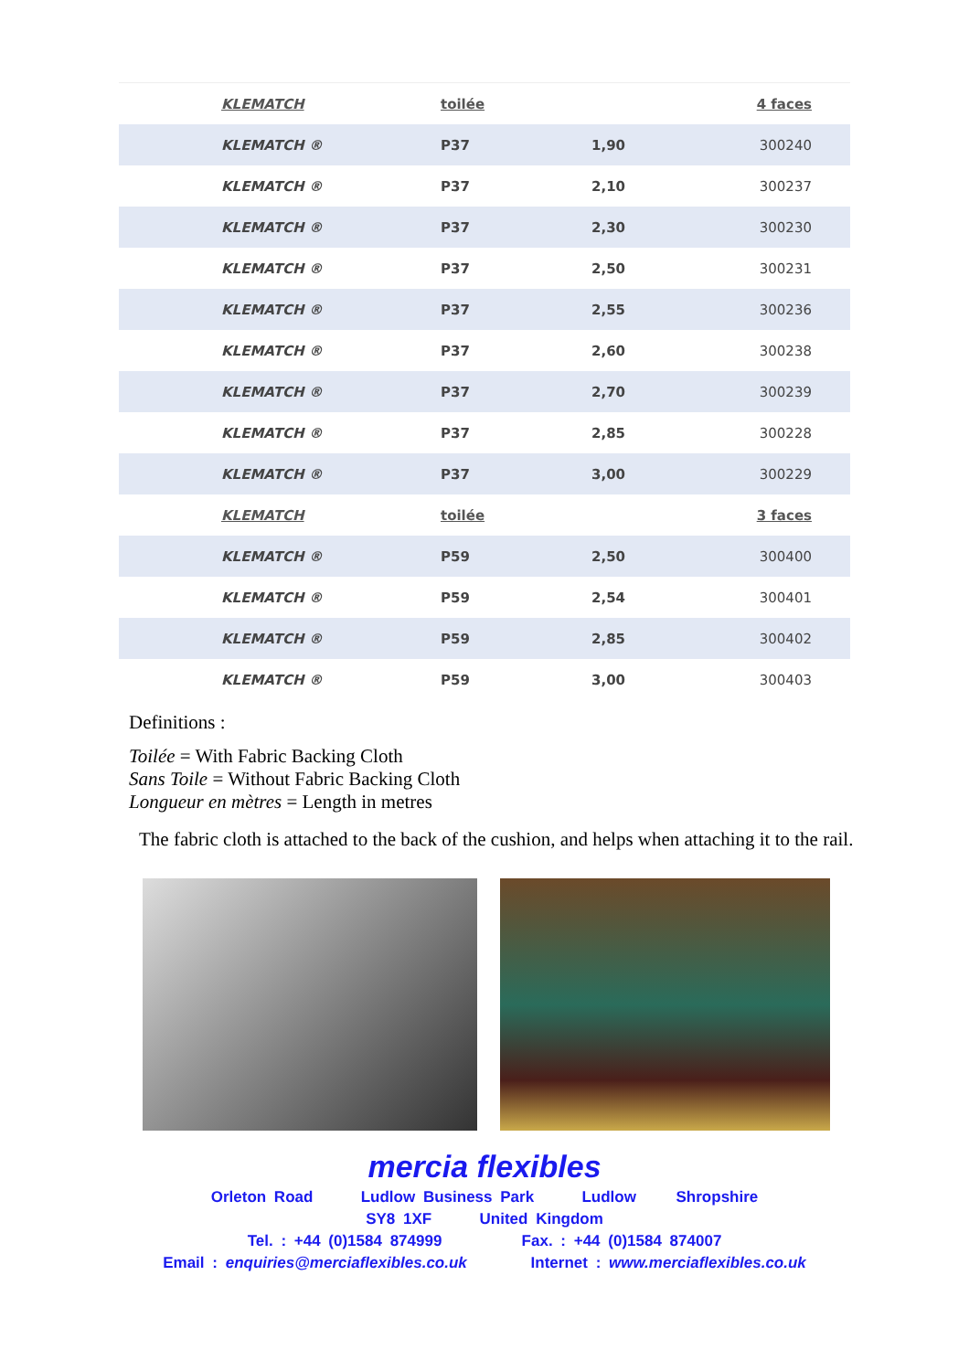| KLEMATCH | toilée | | 4 faces |
| --- | --- | --- | --- |
| KLEMATCH ® | P37 | 1,90 | 300240 |
| KLEMATCH ® | P37 | 2,10 | 300237 |
| KLEMATCH ® | P37 | 2,30 | 300230 |
| KLEMATCH ® | P37 | 2,50 | 300231 |
| KLEMATCH ® | P37 | 2,55 | 300236 |
| KLEMATCH ® | P37 | 2,60 | 300238 |
| KLEMATCH ® | P37 | 2,70 | 300239 |
| KLEMATCH ® | P37 | 2,85 | 300228 |
| KLEMATCH ® | P37 | 3,00 | 300229 |
| KLEMATCH | toilée | | 3 faces |
| KLEMATCH ® | P59 | 2,50 | 300400 |
| KLEMATCH ® | P59 | 2,54 | 300401 |
| KLEMATCH ® | P59 | 2,85 | 300402 |
| KLEMATCH ® | P59 | 3,00 | 300403 |
Definitions :
Toilée = With Fabric Backing Cloth
Sans Toile = Without Fabric Backing Cloth
Longueur en mètres = Length in metres
The fabric cloth is attached to the back of the cushion, and helps when attaching it to the rail.
mercia flexibles
Orleton Road Ludlow Business Park Ludlow Shropshire
SY8 1XF United Kingdom
Tel. : +44 (0)1584 874999 Fax. : +44 (0)1584 874007
Email : enquiries@merciaflexibles.co.uk Internet : www.merciaflexibles.co.uk